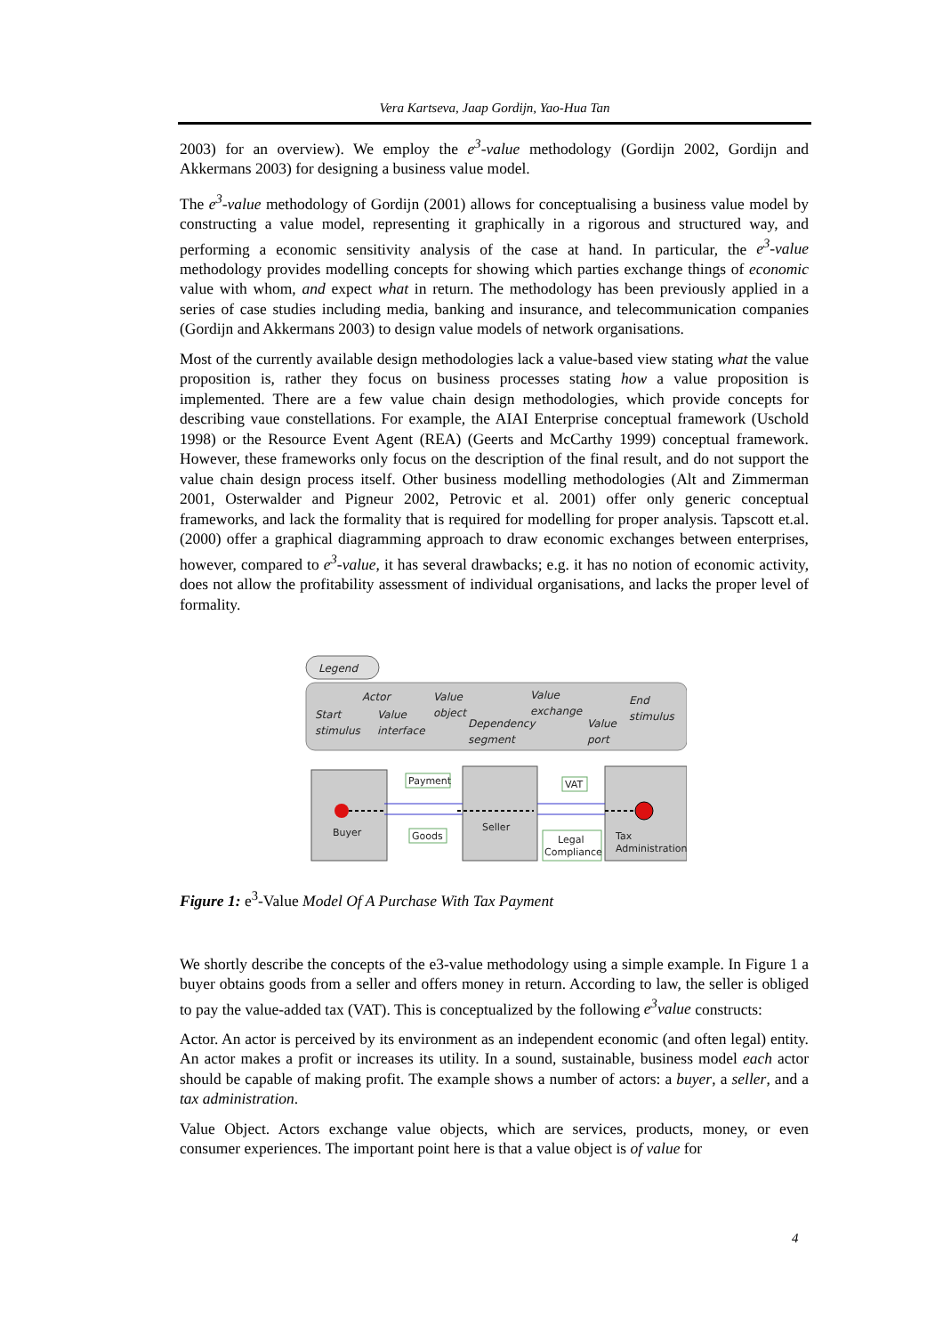Vera Kartseva, Jaap Gordijn, Yao-Hua Tan
2003) for an overview). We employ the e<sup>3</sup>-value methodology (Gordijn 2002, Gordijn and Akkermans 2003) for designing a business value model.
The e<sup>3</sup>-value methodology of Gordijn (2001) allows for conceptualising a business value model by constructing a value model, representing it graphically in a rigorous and structured way, and performing a economic sensitivity analysis of the case at hand. In particular, the e<sup>3</sup>-value methodology provides modelling concepts for showing which parties exchange things of economic value with whom, and expect what in return. The methodology has been previously applied in a series of case studies including media, banking and insurance, and telecommunication companies (Gordijn and Akkermans 2003) to design value models of network organisations.
Most of the currently available design methodologies lack a value-based view stating what the value proposition is, rather they focus on business processes stating how a value proposition is implemented. There are a few value chain design methodologies, which provide concepts for describing vaue constellations. For example, the AIAI Enterprise conceptual framework (Uschold 1998) or the Resource Event Agent (REA) (Geerts and McCarthy 1999) conceptual framework. However, these frameworks only focus on the description of the final result, and do not support the value chain design process itself. Other business modelling methodologies (Alt and Zimmerman 2001, Osterwalder and Pigneur 2002, Petrovic et al. 2001) offer only generic conceptual frameworks, and lack the formality that is required for modelling for proper analysis. Tapscott et.al. (2000) offer a graphical diagramming approach to draw economic exchanges between enterprises, however, compared to e<sup>3</sup>-value, it has several drawbacks; e.g. it has no notion of economic activity, does not allow the profitability assessment of individual organisations, and lacks the proper level of formality.
Legend
Actor
Value
Value
Start
Value
object
exchange
End
Dependency
Value
stimulus
stimulus
interface
segment
port
Payment
Goods
VAT
Legal
Compliance
Buyer
Seller
Tax
Administration
Figure 1: e<sup>3</sup>-Value Model Of A Purchase With Tax Payment
We shortly describe the concepts of the e3-value methodology using a simple example. In Figure 1 a buyer obtains goods from a seller and offers money in return. According to law, the seller is obliged to pay the value-added tax (VAT). This is conceptualized by the following e<sup>3</sup>value constructs:
Actor. An actor is perceived by its environment as an independent economic (and often legal) entity. An actor makes a profit or increases its utility. In a sound, sustainable, business model each actor should be capable of making profit. The example shows a number of actors: a buyer, a seller, and a tax administration.
Value Object. Actors exchange value objects, which are services, products, money, or even consumer experiences. The important point here is that a value object is of value for
4